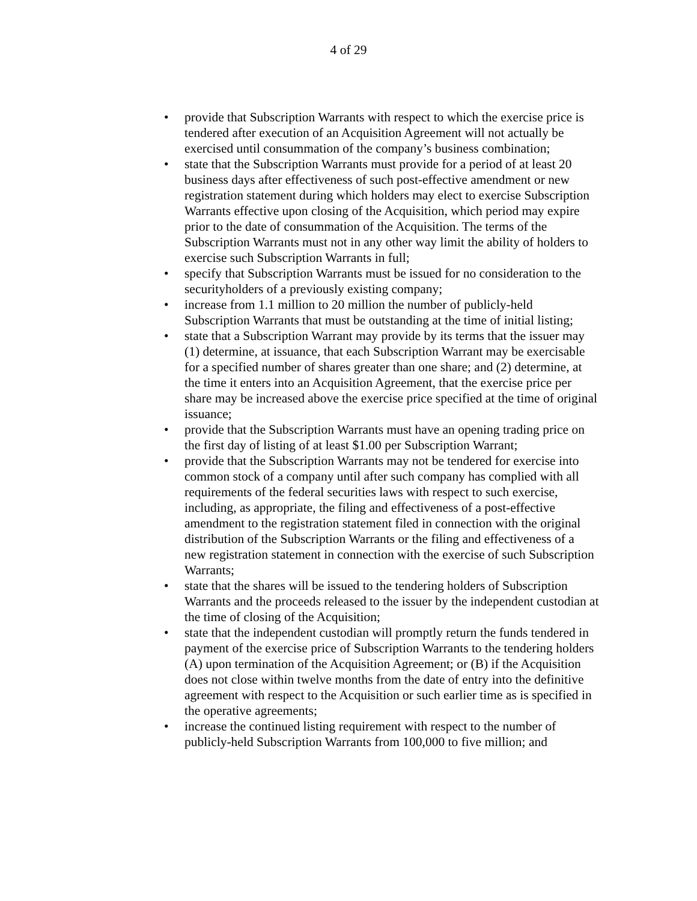4 of 29
• provide that Subscription Warrants with respect to which the exercise price is tendered after execution of an Acquisition Agreement will not actually be exercised until consummation of the company’s business combination;
• state that the Subscription Warrants must provide for a period of at least 20 business days after effectiveness of such post-effective amendment or new registration statement during which holders may elect to exercise Subscription Warrants effective upon closing of the Acquisition, which period may expire prior to the date of consummation of the Acquisition. The terms of the Subscription Warrants must not in any other way limit the ability of holders to exercise such Subscription Warrants in full;
• specify that Subscription Warrants must be issued for no consideration to the securityholders of a previously existing company;
• increase from 1.1 million to 20 million the number of publicly-held Subscription Warrants that must be outstanding at the time of initial listing;
• state that a Subscription Warrant may provide by its terms that the issuer may (1) determine, at issuance, that each Subscription Warrant may be exercisable for a specified number of shares greater than one share; and (2) determine, at the time it enters into an Acquisition Agreement, that the exercise price per share may be increased above the exercise price specified at the time of original issuance;
• provide that the Subscription Warrants must have an opening trading price on the first day of listing of at least $1.00 per Subscription Warrant;
• provide that the Subscription Warrants may not be tendered for exercise into common stock of a company until after such company has complied with all requirements of the federal securities laws with respect to such exercise, including, as appropriate, the filing and effectiveness of a post-effective amendment to the registration statement filed in connection with the original distribution of the Subscription Warrants or the filing and effectiveness of a new registration statement in connection with the exercise of such Subscription Warrants;
• state that the shares will be issued to the tendering holders of Subscription Warrants and the proceeds released to the issuer by the independent custodian at the time of closing of the Acquisition;
• state that the independent custodian will promptly return the funds tendered in payment of the exercise price of Subscription Warrants to the tendering holders (A) upon termination of the Acquisition Agreement; or (B) if the Acquisition does not close within twelve months from the date of entry into the definitive agreement with respect to the Acquisition or such earlier time as is specified in the operative agreements;
• increase the continued listing requirement with respect to the number of publicly-held Subscription Warrants from 100,000 to five million; and